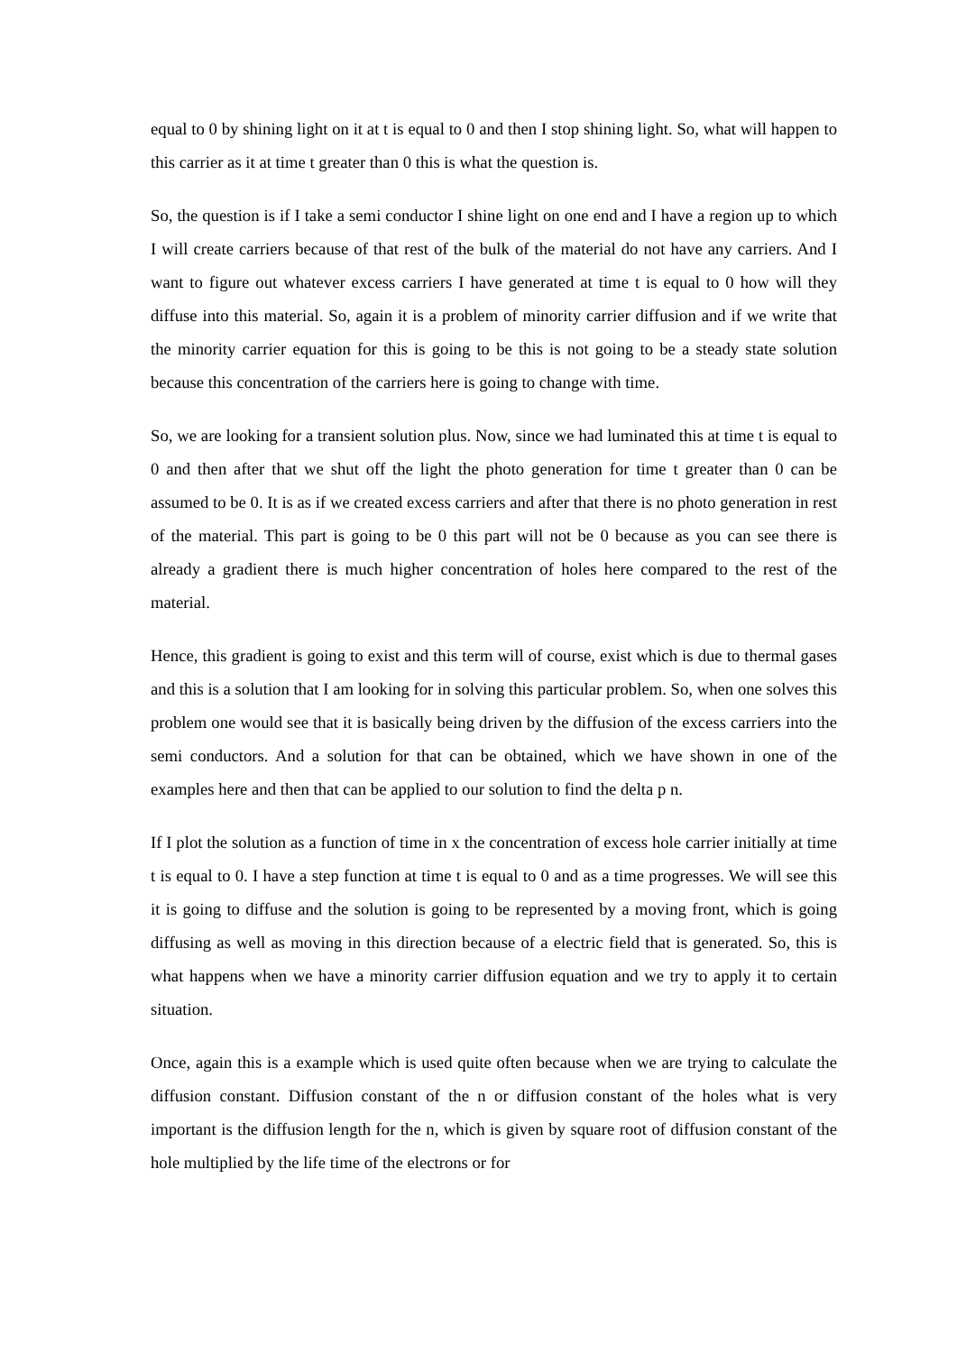equal to 0 by shining light on it at t is equal to 0 and then I stop shining light. So, what will happen to this carrier as it at time t greater than 0 this is what the question is.
So, the question is if I take a semi conductor I shine light on one end and I have a region up to which I will create carriers because of that rest of the bulk of the material do not have any carriers. And I want to figure out whatever excess carriers I have generated at time t is equal to 0 how will they diffuse into this material. So, again it is a problem of minority carrier diffusion and if we write that the minority carrier equation for this is going to be this is not going to be a steady state solution because this concentration of the carriers here is going to change with time.
So, we are looking for a transient solution plus. Now, since we had luminated this at time t is equal to 0 and then after that we shut off the light the photo generation for time t greater than 0 can be assumed to be 0. It is as if we created excess carriers and after that there is no photo generation in rest of the material. This part is going to be 0 this part will not be 0 because as you can see there is already a gradient there is much higher concentration of holes here compared to the rest of the material.
Hence, this gradient is going to exist and this term will of course, exist which is due to thermal gases and this is a solution that I am looking for in solving this particular problem. So, when one solves this problem one would see that it is basically being driven by the diffusion of the excess carriers into the semi conductors. And a solution for that can be obtained, which we have shown in one of the examples here and then that can be applied to our solution to find the delta p n.
If I plot the solution as a function of time in x the concentration of excess hole carrier initially at time t is equal to 0. I have a step function at time t is equal to 0 and as a time progresses. We will see this it is going to diffuse and the solution is going to be represented by a moving front, which is going diffusing as well as moving in this direction because of a electric field that is generated. So, this is what happens when we have a minority carrier diffusion equation and we try to apply it to certain situation.
Once, again this is a example which is used quite often because when we are trying to calculate the diffusion constant. Diffusion constant of the n or diffusion constant of the holes what is very important is the diffusion length for the n, which is given by square root of diffusion constant of the hole multiplied by the life time of the electrons or for